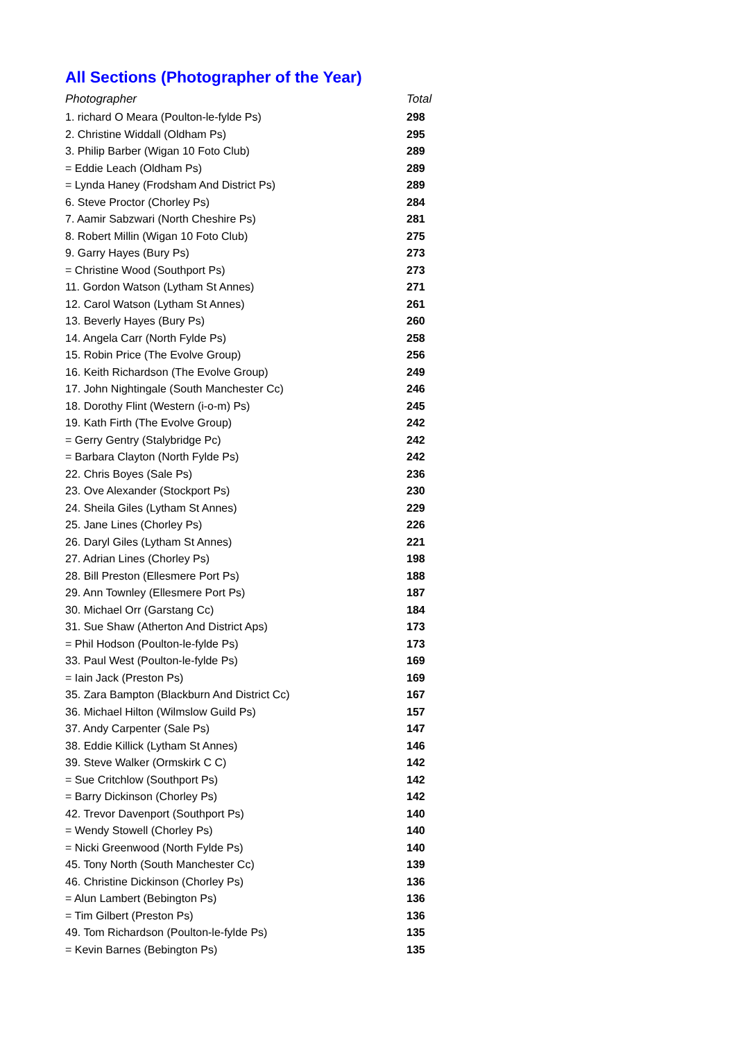All Sections (Photographer of the Year)
| Photographer | Total |
| --- | --- |
| 1. richard O Meara (Poulton-le-fylde Ps) | 298 |
| 2. Christine Widdall (Oldham Ps) | 295 |
| 3. Philip Barber (Wigan 10 Foto Club) | 289 |
| = Eddie Leach (Oldham Ps) | 289 |
| = Lynda Haney (Frodsham And District Ps) | 289 |
| 6. Steve Proctor (Chorley Ps) | 284 |
| 7. Aamir Sabzwari (North Cheshire Ps) | 281 |
| 8. Robert Millin (Wigan 10 Foto Club) | 275 |
| 9. Garry Hayes (Bury Ps) | 273 |
| = Christine Wood (Southport Ps) | 273 |
| 11. Gordon Watson (Lytham St Annes) | 271 |
| 12. Carol Watson (Lytham St Annes) | 261 |
| 13. Beverly Hayes (Bury Ps) | 260 |
| 14. Angela Carr (North Fylde Ps) | 258 |
| 15. Robin Price (The Evolve Group) | 256 |
| 16. Keith Richardson (The Evolve Group) | 249 |
| 17. John Nightingale (South Manchester Cc) | 246 |
| 18. Dorothy Flint (Western (i-o-m) Ps) | 245 |
| 19. Kath Firth (The Evolve Group) | 242 |
| = Gerry Gentry (Stalybridge Pc) | 242 |
| = Barbara Clayton (North Fylde Ps) | 242 |
| 22. Chris Boyes (Sale Ps) | 236 |
| 23. Ove Alexander (Stockport Ps) | 230 |
| 24. Sheila Giles (Lytham St Annes) | 229 |
| 25. Jane Lines (Chorley Ps) | 226 |
| 26. Daryl Giles (Lytham St Annes) | 221 |
| 27. Adrian Lines (Chorley Ps) | 198 |
| 28. Bill Preston (Ellesmere Port Ps) | 188 |
| 29. Ann Townley (Ellesmere Port Ps) | 187 |
| 30. Michael Orr (Garstang Cc) | 184 |
| 31. Sue Shaw (Atherton And District Aps) | 173 |
| = Phil Hodson (Poulton-le-fylde Ps) | 173 |
| 33. Paul West (Poulton-le-fylde Ps) | 169 |
| = Iain Jack (Preston Ps) | 169 |
| 35. Zara Bampton (Blackburn And District Cc) | 167 |
| 36. Michael Hilton (Wilmslow Guild Ps) | 157 |
| 37. Andy Carpenter (Sale Ps) | 147 |
| 38. Eddie Killick (Lytham St Annes) | 146 |
| 39. Steve Walker (Ormskirk C C) | 142 |
| = Sue Critchlow (Southport Ps) | 142 |
| = Barry Dickinson (Chorley Ps) | 142 |
| 42. Trevor Davenport (Southport Ps) | 140 |
| = Wendy Stowell (Chorley Ps) | 140 |
| = Nicki Greenwood (North Fylde Ps) | 140 |
| 45. Tony North (South Manchester Cc) | 139 |
| 46. Christine Dickinson (Chorley Ps) | 136 |
| = Alun Lambert (Bebington Ps) | 136 |
| = Tim Gilbert (Preston Ps) | 136 |
| 49. Tom Richardson (Poulton-le-fylde Ps) | 135 |
| = Kevin Barnes (Bebington Ps) | 135 |